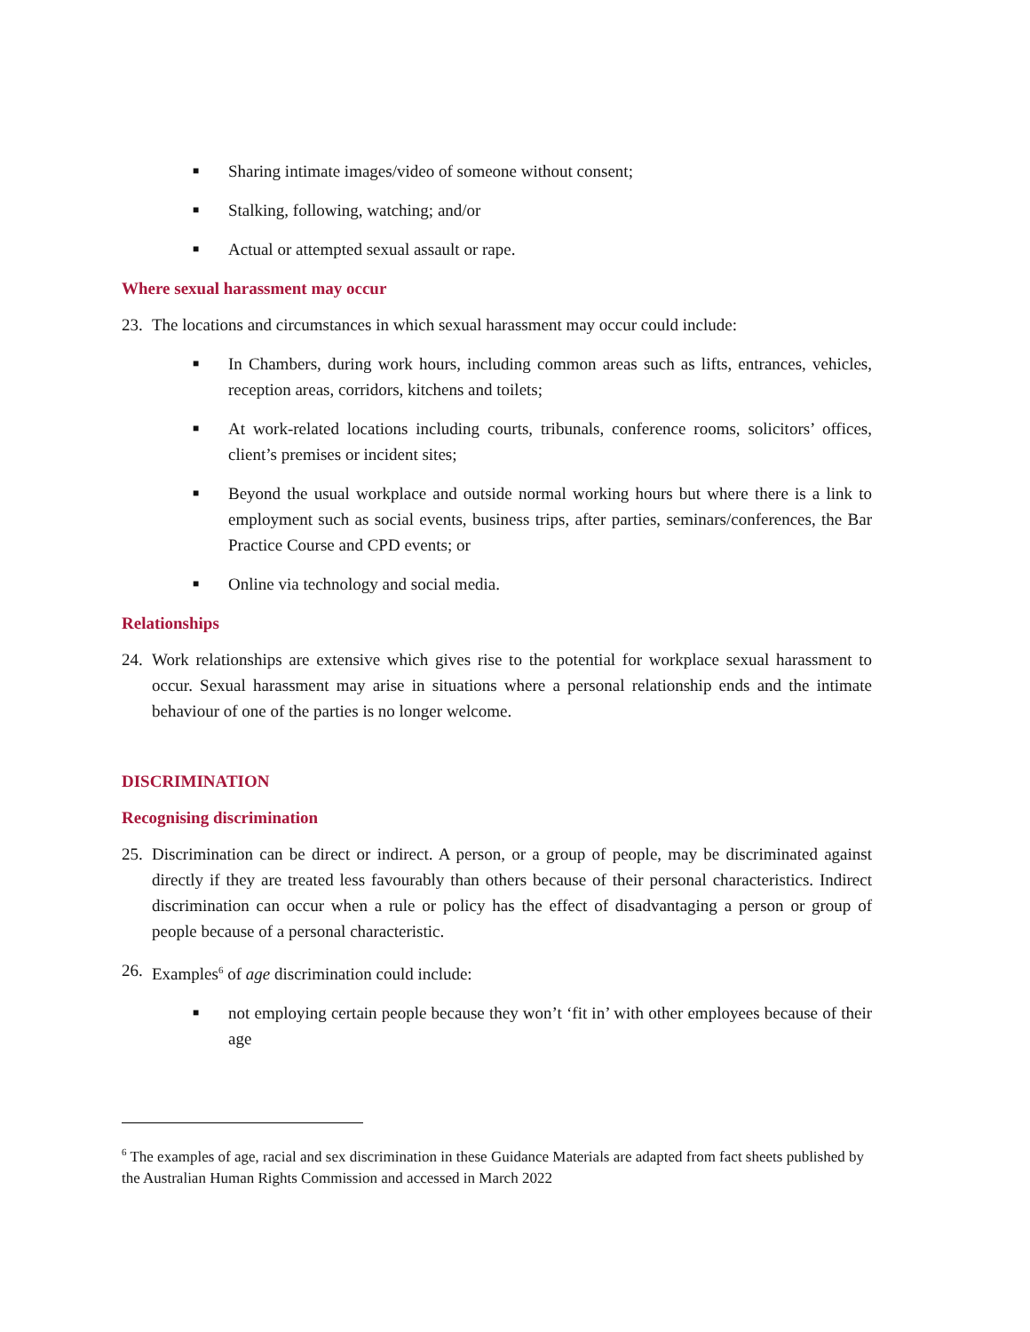■ Sharing intimate images/video of someone without consent;
■ Stalking, following, watching; and/or
■ Actual or attempted sexual assault or rape.
Where sexual harassment may occur
23. The locations and circumstances in which sexual harassment may occur could include:
■ In Chambers, during work hours, including common areas such as lifts, entrances, vehicles, reception areas, corridors, kitchens and toilets;
■ At work-related locations including courts, tribunals, conference rooms, solicitors’ offices, client’s premises or incident sites;
■ Beyond the usual workplace and outside normal working hours but where there is a link to employment such as social events, business trips, after parties, seminars/conferences, the Bar Practice Course and CPD events; or
■ Online via technology and social media.
Relationships
24. Work relationships are extensive which gives rise to the potential for workplace sexual harassment to occur. Sexual harassment may arise in situations where a personal relationship ends and the intimate behaviour of one of the parties is no longer welcome.
DISCRIMINATION
Recognising discrimination
25. Discrimination can be direct or indirect. A person, or a group of people, may be discriminated against directly if they are treated less favourably than others because of their personal characteristics. Indirect discrimination can occur when a rule or policy has the effect of disadvantaging a person or group of people because of a personal characteristic.
26. Examples<sup>6</sup> of age discrimination could include:
■ not employing certain people because they won’t ‘fit in’ with other employees because of their age
<sup>6</sup> The examples of age, racial and sex discrimination in these Guidance Materials are adapted from fact sheets published by the Australian Human Rights Commission and accessed in March 2022